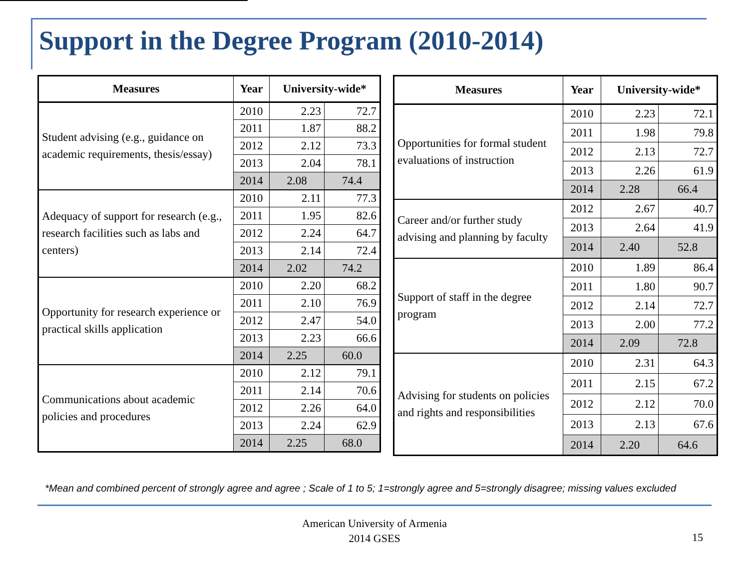Support in the Degree Program (2010-2014)
| Measures | Year | University-wide* | |
| --- | --- | --- | --- |
| Student advising (e.g., guidance on academic requirements, thesis/essay) | 2010 | 2.23 | 72.7 |
| | 2011 | 1.87 | 88.2 |
| | 2012 | 2.12 | 73.3 |
| | 2013 | 2.04 | 78.1 |
| | 2014 | 2.08 | 74.4 |
| Adequacy of support for research (e.g., research facilities such as labs and centers) | 2010 | 2.11 | 77.3 |
| | 2011 | 1.95 | 82.6 |
| | 2012 | 2.24 | 64.7 |
| | 2013 | 2.14 | 72.4 |
| | 2014 | 2.02 | 74.2 |
| Opportunity for research experience or practical skills application | 2010 | 2.20 | 68.2 |
| | 2011 | 2.10 | 76.9 |
| | 2012 | 2.47 | 54.0 |
| | 2013 | 2.23 | 66.6 |
| | 2014 | 2.25 | 60.0 |
| Communications about academic policies and procedures | 2010 | 2.12 | 79.1 |
| | 2011 | 2.14 | 70.6 |
| | 2012 | 2.26 | 64.0 |
| | 2013 | 2.24 | 62.9 |
| | 2014 | 2.25 | 68.0 |
| Measures | Year | University-wide* | |
| --- | --- | --- | --- |
| Opportunities for formal student evaluations of instruction | 2010 | 2.23 | 72.1 |
| | 2011 | 1.98 | 79.8 |
| | 2012 | 2.13 | 72.7 |
| | 2013 | 2.26 | 61.9 |
| | 2014 | 2.28 | 66.4 |
| Career and/or further study advising and planning by faculty | 2012 | 2.67 | 40.7 |
| | 2013 | 2.64 | 41.9 |
| | 2014 | 2.40 | 52.8 |
| Support of staff in the degree program | 2010 | 1.89 | 86.4 |
| | 2011 | 1.80 | 90.7 |
| | 2012 | 2.14 | 72.7 |
| | 2013 | 2.00 | 77.2 |
| | 2014 | 2.09 | 72.8 |
| Advising for students on policies and rights and responsibilities | 2010 | 2.31 | 64.3 |
| | 2011 | 2.15 | 67.2 |
| | 2012 | 2.12 | 70.0 |
| | 2013 | 2.13 | 67.6 |
| | 2014 | 2.20 | 64.6 |
*Mean and combined percent of strongly agree and agree ; Scale of 1 to 5; 1=strongly agree and 5=strongly disagree; missing values excluded
American University of Armenia
2014 GSES
15